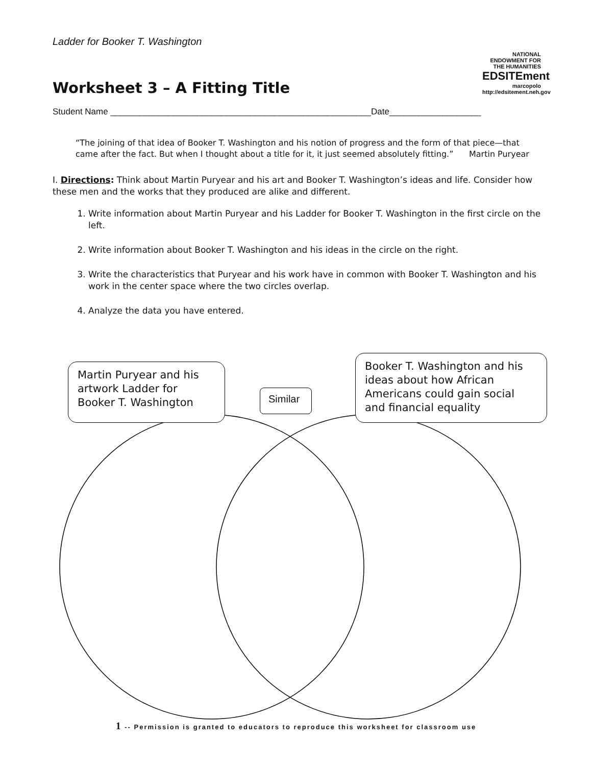Ladder for Booker T. Washington
NATIONAL ENDOWMENT FOR THE HUMANITIES
EDSITEment
marcopolo
http://edsitement.neh.gov
Worksheet 3 – A Fitting Title
Student Name ______________________________________________________Date___________________
“The joining of that idea of Booker T. Washington and his notion of progress and the form of that piece—that came after the fact. But when I thought about a title for it, it just seemed absolutely fitting.” Martin Puryear
I. Directions: Think about Martin Puryear and his art and Booker T. Washington’s ideas and life. Consider how these men and the works that they produced are alike and different.
1. Write information about Martin Puryear and his Ladder for Booker T. Washington in the first circle on the left.
2. Write information about Booker T. Washington and his ideas in the circle on the right.
3. Write the characteristics that Puryear and his work have in common with Booker T. Washington and his work in the center space where the two circles overlap.
4. Analyze the data you have entered.
Martin Puryear and his artwork Ladder for Booker T. Washington
Similar
Booker T. Washington and his ideas about how African Americans could gain social and financial equality
1 -- Permission is granted to educators to reproduce this worksheet for classroom use